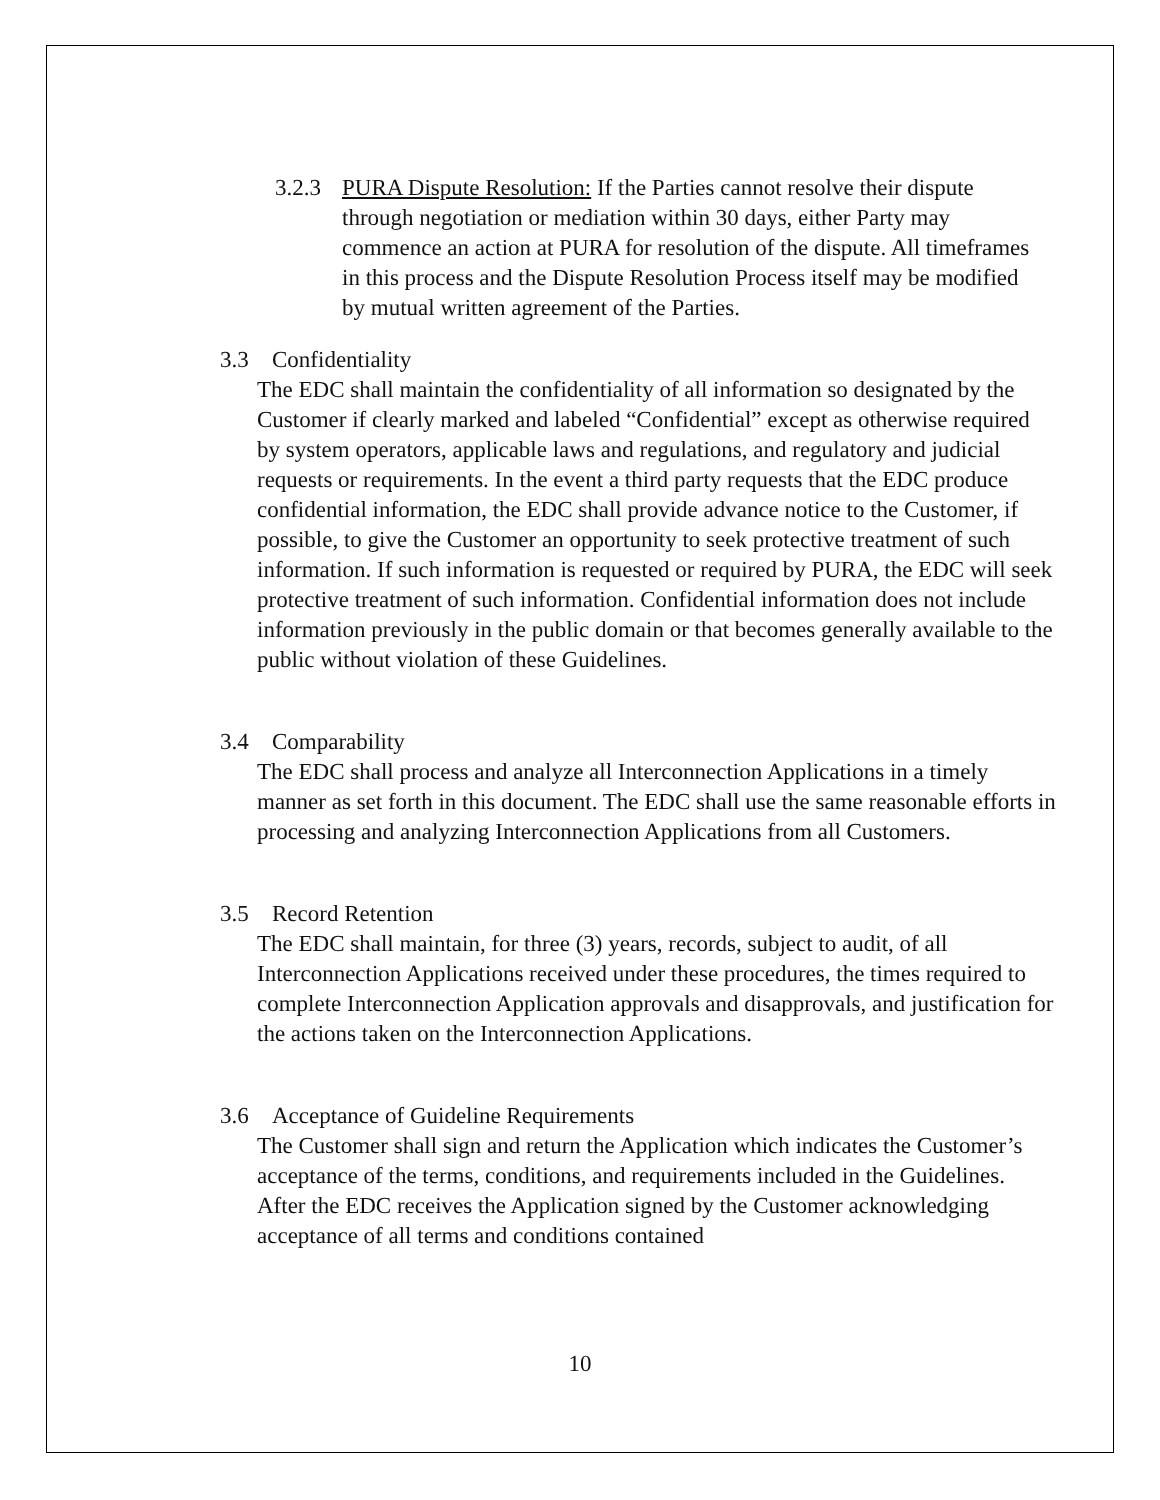3.2.3
PURA Dispute Resolution: If the Parties cannot resolve their dispute through negotiation or mediation within 30 days, either Party may commence an action at PURA for resolution of the dispute. All timeframes in this process and the Dispute Resolution Process itself may be modified by mutual written agreement of the Parties.
3.3 Confidentiality
The EDC shall maintain the confidentiality of all information so designated by the Customer if clearly marked and labeled “Confidential” except as otherwise required by system operators, applicable laws and regulations, and regulatory and judicial requests or requirements. In the event a third party requests that the EDC produce confidential information, the EDC shall provide advance notice to the Customer, if possible, to give the Customer an opportunity to seek protective treatment of such information. If such information is requested or required by PURA, the EDC will seek protective treatment of such information. Confidential information does not include information previously in the public domain or that becomes generally available to the public without violation of these Guidelines.
3.4 Comparability
The EDC shall process and analyze all Interconnection Applications in a timely manner as set forth in this document. The EDC shall use the same reasonable efforts in processing and analyzing Interconnection Applications from all Customers.
3.5 Record Retention
The EDC shall maintain, for three (3) years, records, subject to audit, of all Interconnection Applications received under these procedures, the times required to complete Interconnection Application approvals and disapprovals, and justification for the actions taken on the Interconnection Applications.
3.6 Acceptance of Guideline Requirements
The Customer shall sign and return the Application which indicates the Customer’s acceptance of the terms, conditions, and requirements included in the Guidelines. After the EDC receives the Application signed by the Customer acknowledging acceptance of all terms and conditions contained
10